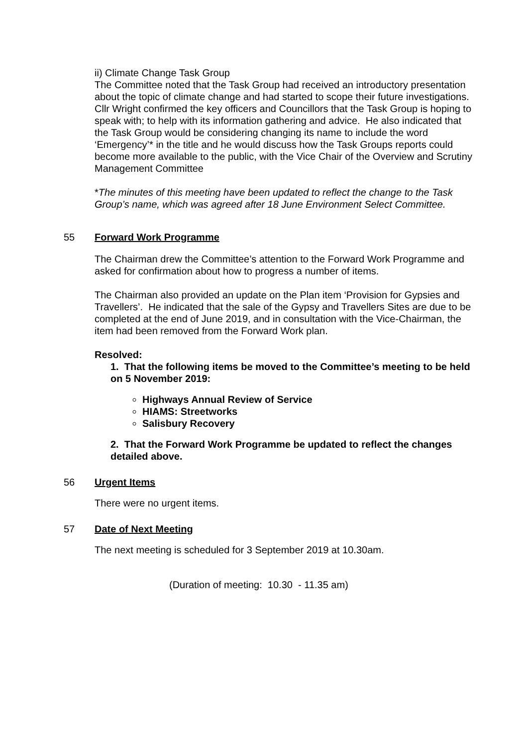ii) Climate Change Task Group
The Committee noted that the Task Group had received an introductory presentation about the topic of climate change and had started to scope their future investigations. Cllr Wright confirmed the key officers and Councillors that the Task Group is hoping to speak with; to help with its information gathering and advice. He also indicated that the Task Group would be considering changing its name to include the word ‘Emergency’* in the title and he would discuss how the Task Groups reports could become more available to the public, with the Vice Chair of the Overview and Scrutiny Management Committee
*The minutes of this meeting have been updated to reflect the change to the Task Group’s name, which was agreed after 18 June Environment Select Committee.
55 Forward Work Programme
The Chairman drew the Committee’s attention to the Forward Work Programme and asked for confirmation about how to progress a number of items.
The Chairman also provided an update on the Plan item ‘Provision for Gypsies and Travellers’. He indicated that the sale of the Gypsy and Travellers Sites are due to be completed at the end of June 2019, and in consultation with the Vice-Chairman, the item had been removed from the Forward Work plan.
Resolved:
1. That the following items be moved to the Committee’s meeting to be held on 5 November 2019:
Highways Annual Review of Service
HIAMS: Streetworks
Salisbury Recovery
2. That the Forward Work Programme be updated to reflect the changes detailed above.
56 Urgent Items
There were no urgent items.
57 Date of Next Meeting
The next meeting is scheduled for 3 September 2019 at 10.30am.
(Duration of meeting: 10.30 - 11.35 am)